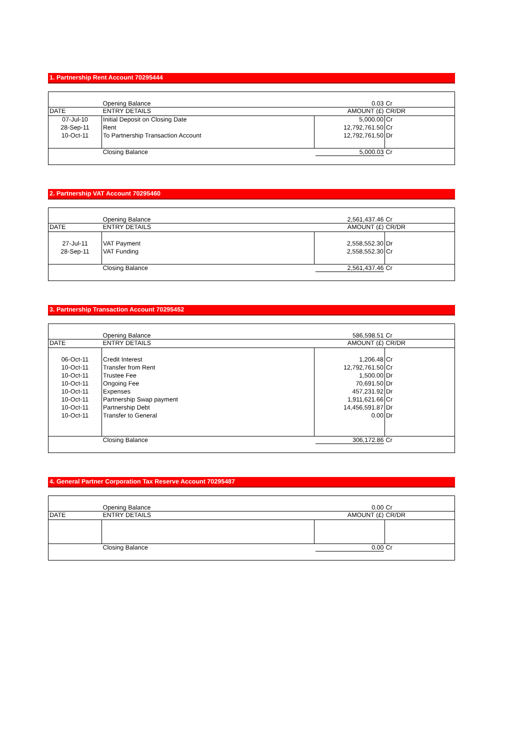1. Partnership Rent Account 70295444
| | Opening Balance | 0.03 | Cr |
| DATE | ENTRY DETAILS | AMOUNT (£) | CR/DR |
| 07-Jul-10 | Initial Deposit on Closing Date | 5,000.00 | Cr |
| 28-Sep-11 | Rent | 12,792,761.50 | Cr |
| 10-Oct-11 | To Partnership Transaction Account | 12,792,761.50 | Dr |
| | Closing Balance | 5,000.03 | Cr |
2. Partnership VAT Account 70295460
| | Opening Balance | 2,561,437.46 | Cr |
| DATE | ENTRY DETAILS | AMOUNT (£) | CR/DR |
| 27-Jul-11 | VAT Payment | 2,558,552.30 | Dr |
| 28-Sep-11 | VAT Funding | 2,558,552.30 | Cr |
| | Closing Balance | 2,561,437.46 | Cr |
3. Partnership Transaction Account 70295452
| | Opening Balance | 586,598.51 | Cr |
| DATE | ENTRY DETAILS | AMOUNT (£) | CR/DR |
| 06-Oct-11 | Credit Interest | 1,206.48 | Cr |
| 10-Oct-11 | Transfer from Rent | 12,792,761.50 | Cr |
| 10-Oct-11 | Trustee Fee | 1,500.00 | Dr |
| 10-Oct-11 | Ongoing Fee | 70,691.50 | Dr |
| 10-Oct-11 | Expenses | 457,231.92 | Dr |
| 10-Oct-11 | Partnership Swap payment | 1,911,621.66 | Cr |
| 10-Oct-11 | Partnership Debt | 14,456,591.87 | Dr |
| 10-Oct-11 | Transfer to General | 0.00 | Dr |
| | Closing Balance | 306,172.86 | Cr |
4. General Partner Corporation Tax Reserve Account 70295487
| | Opening Balance | 0.00 | Cr |
| DATE | ENTRY DETAILS | AMOUNT (£) | CR/DR |
| | Closing Balance | 0.00 | Cr |